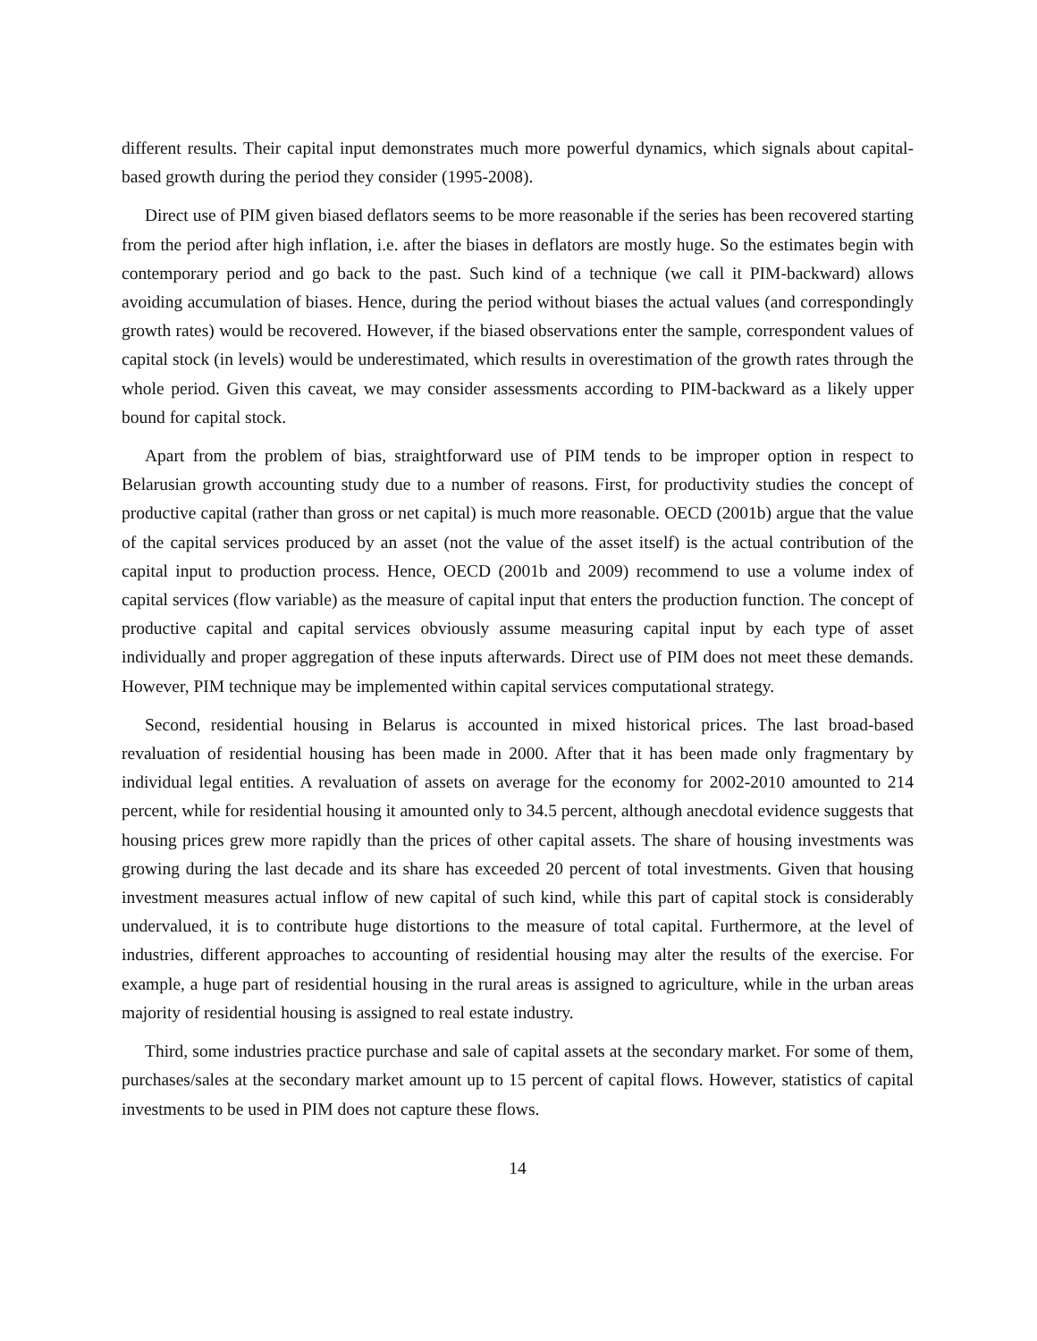different results. Their capital input demonstrates much more powerful dynamics, which signals about capital-based growth during the period they consider (1995-2008).
Direct use of PIM given biased deflators seems to be more reasonable if the series has been recovered starting from the period after high inflation, i.e. after the biases in deflators are mostly huge. So the estimates begin with contemporary period and go back to the past. Such kind of a technique (we call it PIM-backward) allows avoiding accumulation of biases. Hence, during the period without biases the actual values (and correspondingly growth rates) would be recovered. However, if the biased observations enter the sample, correspondent values of capital stock (in levels) would be underestimated, which results in overestimation of the growth rates through the whole period. Given this caveat, we may consider assessments according to PIM-backward as a likely upper bound for capital stock.
Apart from the problem of bias, straightforward use of PIM tends to be improper option in respect to Belarusian growth accounting study due to a number of reasons. First, for productivity studies the concept of productive capital (rather than gross or net capital) is much more reasonable. OECD (2001b) argue that the value of the capital services produced by an asset (not the value of the asset itself) is the actual contribution of the capital input to production process. Hence, OECD (2001b and 2009) recommend to use a volume index of capital services (flow variable) as the measure of capital input that enters the production function. The concept of productive capital and capital services obviously assume measuring capital input by each type of asset individually and proper aggregation of these inputs afterwards. Direct use of PIM does not meet these demands. However, PIM technique may be implemented within capital services computational strategy.
Second, residential housing in Belarus is accounted in mixed historical prices. The last broad-based revaluation of residential housing has been made in 2000. After that it has been made only fragmentary by individual legal entities. A revaluation of assets on average for the economy for 2002-2010 amounted to 214 percent, while for residential housing it amounted only to 34.5 percent, although anecdotal evidence suggests that housing prices grew more rapidly than the prices of other capital assets. The share of housing investments was growing during the last decade and its share has exceeded 20 percent of total investments. Given that housing investment measures actual inflow of new capital of such kind, while this part of capital stock is considerably undervalued, it is to contribute huge distortions to the measure of total capital. Furthermore, at the level of industries, different approaches to accounting of residential housing may alter the results of the exercise. For example, a huge part of residential housing in the rural areas is assigned to agriculture, while in the urban areas majority of residential housing is assigned to real estate industry.
Third, some industries practice purchase and sale of capital assets at the secondary market. For some of them, purchases/sales at the secondary market amount up to 15 percent of capital flows. However, statistics of capital investments to be used in PIM does not capture these flows.
14